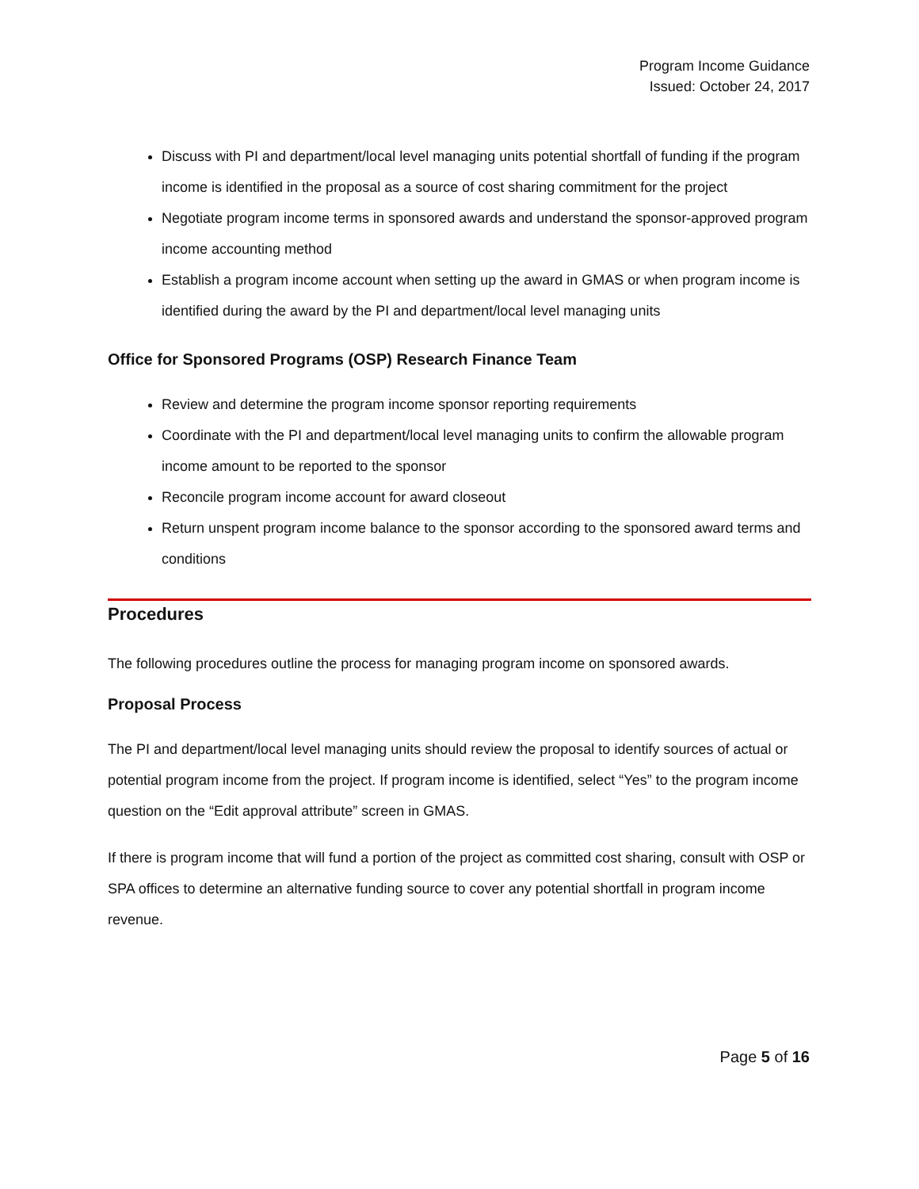Program Income Guidance
Issued: October 24, 2017
Discuss with PI and department/local level managing units potential shortfall of funding if the program income is identified in the proposal as a source of cost sharing commitment for the project
Negotiate program income terms in sponsored awards and understand the sponsor-approved program income accounting method
Establish a program income account when setting up the award in GMAS or when program income is identified during the award by the PI and department/local level managing units
Office for Sponsored Programs (OSP) Research Finance Team
Review and determine the program income sponsor reporting requirements
Coordinate with the PI and department/local level managing units to confirm the allowable program income amount to be reported to the sponsor
Reconcile program income account for award closeout
Return unspent program income balance to the sponsor according to the sponsored award terms and conditions
Procedures
The following procedures outline the process for managing program income on sponsored awards.
Proposal Process
The PI and department/local level managing units should review the proposal to identify sources of actual or potential program income from the project. If program income is identified, select “Yes” to the program income question on the “Edit approval attribute” screen in GMAS.
If there is program income that will fund a portion of the project as committed cost sharing, consult with OSP or SPA offices to determine an alternative funding source to cover any potential shortfall in program income revenue.
Page 5 of 16